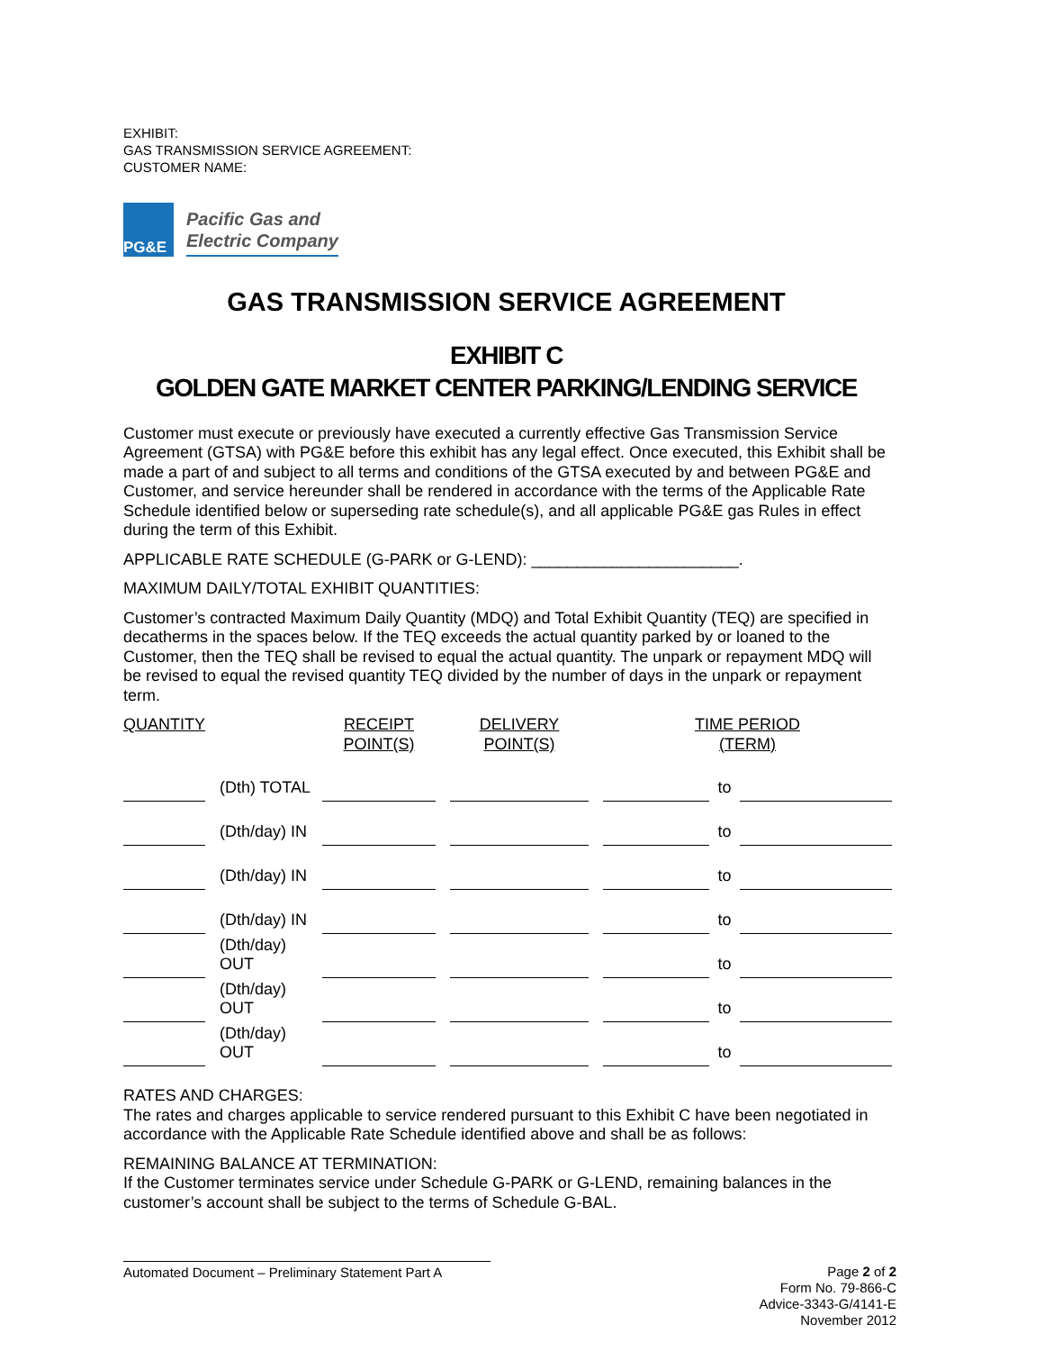EXHIBIT:
GAS TRANSMISSION SERVICE AGREEMENT:
CUSTOMER NAME:
PG&E
Pacific Gas and
Electric Company
GAS TRANSMISSION SERVICE AGREEMENT
EXHIBIT C
GOLDEN GATE MARKET CENTER PARKING/LENDING SERVICE
Customer must execute or previously have executed a currently effective Gas Transmission Service Agreement (GTSA) with PG&E before this exhibit has any legal effect. Once executed, this Exhibit shall be made a part of and subject to all terms and conditions of the GTSA executed by and between PG&E and Customer, and service hereunder shall be rendered in accordance with the terms of the Applicable Rate Schedule identified below or superseding rate schedule(s), and all applicable PG&E gas Rules in effect during the term of this Exhibit.
APPLICABLE RATE SCHEDULE (G-PARK or G-LEND): _______________________.
MAXIMUM DAILY/TOTAL EXHIBIT QUANTITIES:
Customer’s contracted Maximum Daily Quantity (MDQ) and Total Exhibit Quantity (TEQ) are specified in decatherms in the spaces below. If the TEQ exceeds the actual quantity parked by or loaned to the Customer, then the TEQ shall be revised to equal the actual quantity. The unpark or repayment MDQ will be revised to equal the revised quantity TEQ divided by the number of days in the unpark or repayment term.
| QUANTITY | | RECEIPT POINT(S) | | DELIVERY POINT(S) | | TIME PERIOD (TERM) | | |
| --- | --- | --- | --- | --- | --- | --- | --- | --- |
| | (Dth) TOTAL | | | | | | to | |
| | (Dth/day) IN | | | | | | to | |
| | (Dth/day) IN | | | | | | to | |
| | (Dth/day) IN | | | | | | to | |
| | (Dth/day) OUT | | | | | | to | |
| | (Dth/day) OUT | | | | | | to | |
| | (Dth/day) OUT | | | | | | to | |
RATES AND CHARGES:
The rates and charges applicable to service rendered pursuant to this Exhibit C have been negotiated in accordance with the Applicable Rate Schedule identified above and shall be as follows:
REMAINING BALANCE AT TERMINATION:
If the Customer terminates service under Schedule G-PARK or G-LEND, remaining balances in the customer’s account shall be subject to the terms of Schedule G-BAL.
Automated Document – Preliminary Statement Part A
Page 2 of 2
Form No. 79-866-C
Advice-3343-G/4141-E
November 2012